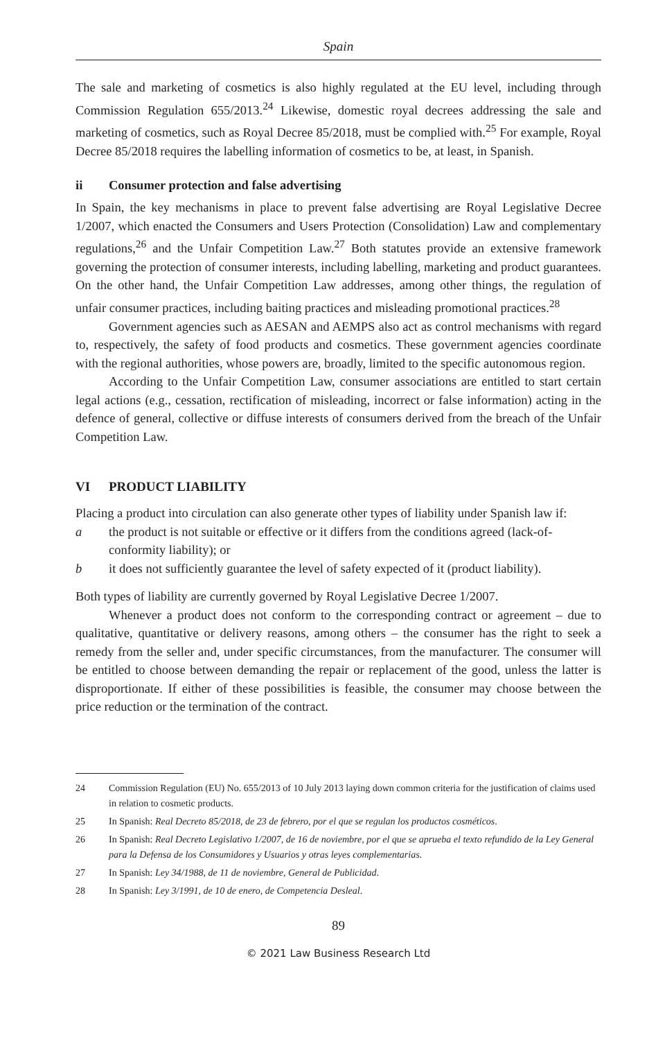Spain
The sale and marketing of cosmetics is also highly regulated at the EU level, including through Commission Regulation 655/2013.<sup>24</sup> Likewise, domestic royal decrees addressing the sale and marketing of cosmetics, such as Royal Decree 85/2018, must be complied with.<sup>25</sup> For example, Royal Decree 85/2018 requires the labelling information of cosmetics to be, at least, in Spanish.
ii Consumer protection and false advertising
In Spain, the key mechanisms in place to prevent false advertising are Royal Legislative Decree 1/2007, which enacted the Consumers and Users Protection (Consolidation) Law and complementary regulations,<sup>26</sup> and the Unfair Competition Law.<sup>27</sup> Both statutes provide an extensive framework governing the protection of consumer interests, including labelling, marketing and product guarantees. On the other hand, the Unfair Competition Law addresses, among other things, the regulation of unfair consumer practices, including baiting practices and misleading promotional practices.<sup>28</sup>
Government agencies such as AESAN and AEMPS also act as control mechanisms with regard to, respectively, the safety of food products and cosmetics. These government agencies coordinate with the regional authorities, whose powers are, broadly, limited to the specific autonomous region.
According to the Unfair Competition Law, consumer associations are entitled to start certain legal actions (e.g., cessation, rectification of misleading, incorrect or false information) acting in the defence of general, collective or diffuse interests of consumers derived from the breach of the Unfair Competition Law.
VI PRODUCT LIABILITY
Placing a product into circulation can also generate other types of liability under Spanish law if:
a the product is not suitable or effective or it differs from the conditions agreed (lack-of-conformity liability); or
b it does not sufficiently guarantee the level of safety expected of it (product liability).
Both types of liability are currently governed by Royal Legislative Decree 1/2007.
Whenever a product does not conform to the corresponding contract or agreement – due to qualitative, quantitative or delivery reasons, among others – the consumer has the right to seek a remedy from the seller and, under specific circumstances, from the manufacturer. The consumer will be entitled to choose between demanding the repair or replacement of the good, unless the latter is disproportionate. If either of these possibilities is feasible, the consumer may choose between the price reduction or the termination of the contract.
24 Commission Regulation (EU) No. 655/2013 of 10 July 2013 laying down common criteria for the justification of claims used in relation to cosmetic products.
25 In Spanish: Real Decreto 85/2018, de 23 de febrero, por el que se regulan los productos cosméticos.
26 In Spanish: Real Decreto Legislativo 1/2007, de 16 de noviembre, por el que se aprueba el texto refundido de la Ley General para la Defensa de los Consumidores y Usuarios y otras leyes complementarias.
27 In Spanish: Ley 34/1988, de 11 de noviembre, General de Publicidad.
28 In Spanish: Ley 3/1991, de 10 de enero, de Competencia Desleal.
89
© 2021 Law Business Research Ltd